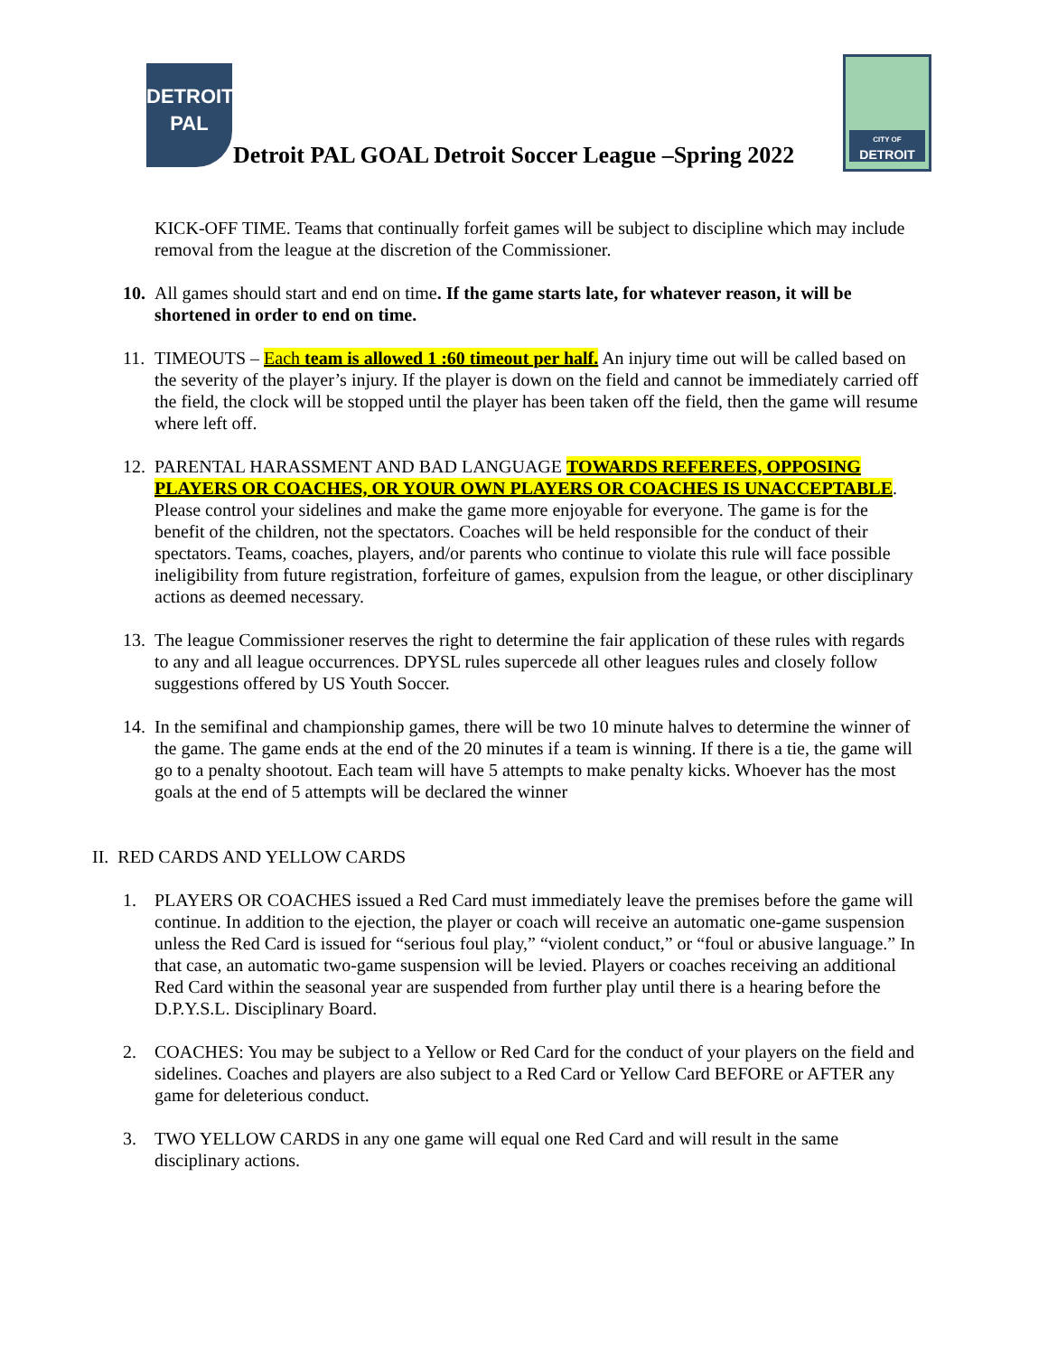DETROIT
PAL
Detroit PAL GOAL Detroit Soccer League –Spring 2022
CITY OF
DETROIT
KICK-OFF TIME. Teams that continually forfeit games will be subject to discipline which may include removal from the league at the discretion of the Commissioner.
10.
All games should start and end on time. If the game starts late, for whatever reason, it will be shortened in order to end on time.
11.
TIMEOUTS – Each team is allowed 1 :60 timeout per half. An injury time out will be called based on the severity of the player’s injury. If the player is down on the field and cannot be immediately carried off the field, the clock will be stopped until the player has been taken off the field, then the game will resume where left off.
12.
PARENTAL HARASSMENT AND BAD LANGUAGE TOWARDS REFEREES, OPPOSING PLAYERS OR COACHES, OR YOUR OWN PLAYERS OR COACHES IS UNACCEPTABLE. Please control your sidelines and make the game more enjoyable for everyone. The game is for the benefit of the children, not the spectators. Coaches will be held responsible for the conduct of their spectators. Teams, coaches, players, and/or parents who continue to violate this rule will face possible ineligibility from future registration, forfeiture of games, expulsion from the league, or other disciplinary actions as deemed necessary.
13.
The league Commissioner reserves the right to determine the fair application of these rules with regards to any and all league occurrences. DPYSL rules supercede all other leagues rules and closely follow suggestions offered by US Youth Soccer.
14.
In the semifinal and championship games, there will be two 10 minute halves to determine the winner of the game. The game ends at the end of the 20 minutes if a team is winning. If there is a tie, the game will go to a penalty shootout. Each team will have 5 attempts to make penalty kicks. Whoever has the most goals at the end of 5 attempts will be declared the winner
II. RED CARDS AND YELLOW CARDS
1. PLAYERS OR COACHES issued a Red Card must immediately leave the premises before the game will continue. In addition to the ejection, the player or coach will receive an automatic one-game suspension unless the Red Card is issued for “serious foul play,” “violent conduct,” or “foul or abusive language.” In that case, an automatic two-game suspension will be levied. Players or coaches receiving an additional Red Card within the seasonal year are suspended from further play until there is a hearing before the D.P.Y.S.L. Disciplinary Board.
2. COACHES: You may be subject to a Yellow or Red Card for the conduct of your players on the field and sidelines. Coaches and players are also subject to a Red Card or Yellow Card BEFORE or AFTER any game for deleterious conduct.
3. TWO YELLOW CARDS in any one game will equal one Red Card and will result in the same disciplinary actions.